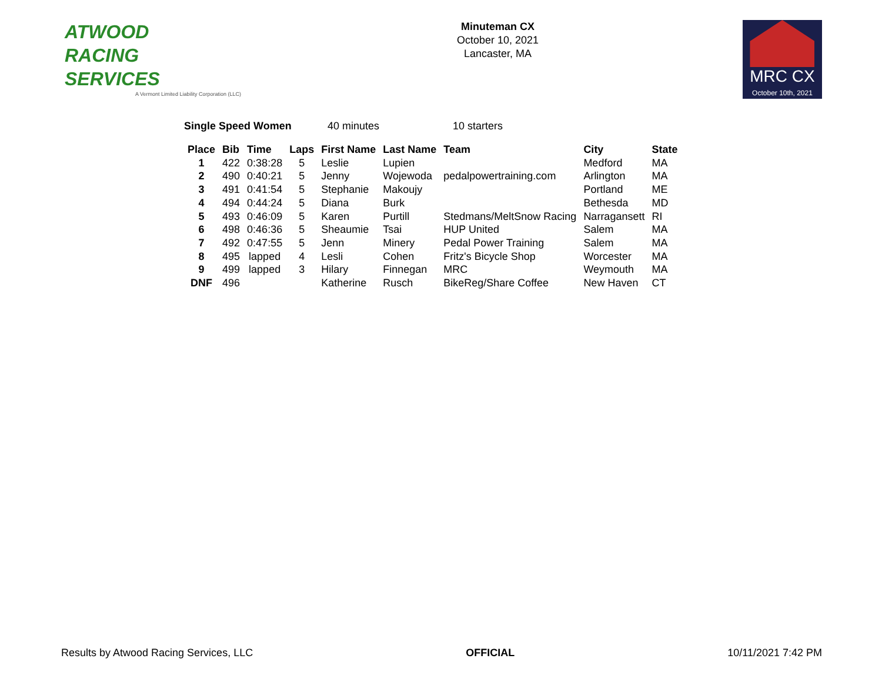ATWOOD
RACING
SERVICES
A Vermont Limited Liability Corporation (LLC)
Minuteman CX
October 10, 2021
Lancaster, MA
MRC CX
October 10th, 2021
Single Speed Women 40 minutes 10 starters
| Place | Bib | Time | Laps | First Name | Last Name | Team | City | State |
| --- | --- | --- | --- | --- | --- | --- | --- | --- |
| 1 | 422 | 0:38:28 | 5 | Leslie | Lupien | | Medford | MA |
| 2 | 490 | 0:40:21 | 5 | Jenny | Wojewoda | pedalpowertraining.com | Arlington | MA |
| 3 | 491 | 0:41:54 | 5 | Stephanie | Makoujy | | Portland | ME |
| 4 | 494 | 0:44:24 | 5 | Diana | Burk | | Bethesda | MD |
| 5 | 493 | 0:46:09 | 5 | Karen | Purtill | Stedmans/MeltSnow Racing | Narragansett | RI |
| 6 | 498 | 0:46:36 | 5 | Sheaumie | Tsai | HUP United | Salem | MA |
| 7 | 492 | 0:47:55 | 5 | Jenn | Minery | Pedal Power Training | Salem | MA |
| 8 | 495 | lapped | 4 | Lesli | Cohen | Fritz's Bicycle Shop | Worcester | MA |
| 9 | 499 | lapped | 3 | Hilary | Finnegan | MRC | Weymouth | MA |
| DNF | 496 | | | Katherine | Rusch | BikeReg/Share Coffee | New Haven | CT |
Results by Atwood Racing Services, LLC OFFICIAL 10/11/2021 7:42 PM